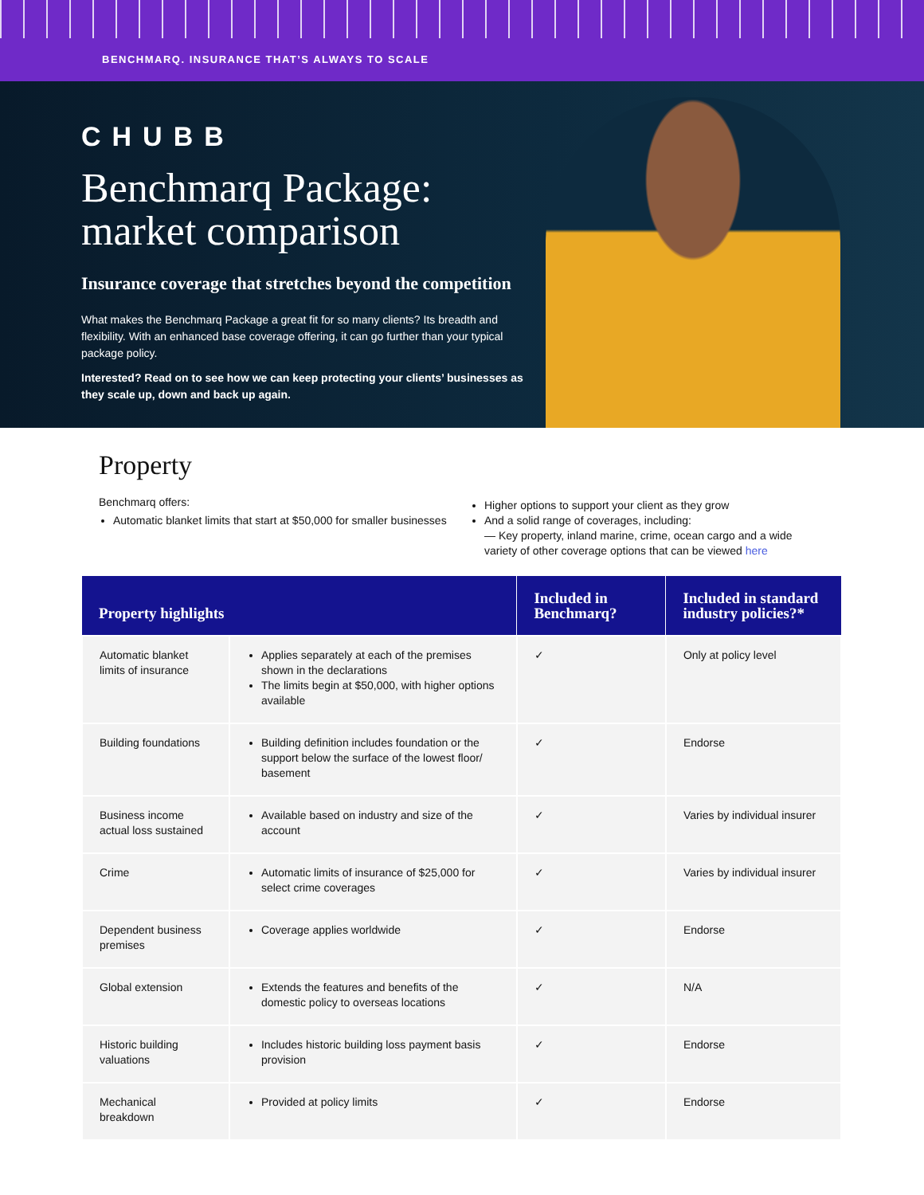BENCHMARQ. INSURANCE THAT’S ALWAYS TO SCALE
CHUBB
Benchmarq Package: market comparison
Insurance coverage that stretches beyond the competition
What makes the Benchmarq Package a great fit for so many clients? Its breadth and flexibility. With an enhanced base coverage offering, it can go further than your typical package policy.
Interested? Read on to see how we can keep protecting your clients’ businesses as they scale up, down and back up again.
Property
Benchmarq offers:
Automatic blanket limits that start at $50,000 for smaller businesses
Higher options to support your client as they grow
And a solid range of coverages, including:
— Key property, inland marine, crime, ocean cargo and a wide variety of other coverage options that can be viewed here
| Property highlights | | Included in Benchmarq? | Included in standard industry policies?* |
| --- | --- | --- | --- |
| Automatic blanket limits of insurance | Applies separately at each of the premises shown in the declarations The limits begin at $50,000, with higher options available | ✓ | Only at policy level |
| Building foundations | Building definition includes foundation or the support below the surface of the lowest floor/ basement | ✓ | Endorse |
| Business income actual loss sustained | Available based on industry and size of the account | ✓ | Varies by individual insurer |
| Crime | Automatic limits of insurance of $25,000 for select crime coverages | ✓ | Varies by individual insurer |
| Dependent business premises | Coverage applies worldwide | ✓ | Endorse |
| Global extension | Extends the features and benefits of the domestic policy to overseas locations | ✓ | N/A |
| Historic building valuations | Includes historic building loss payment basis provision | ✓ | Endorse |
| Mechanical breakdown | Provided at policy limits | ✓ | Endorse |